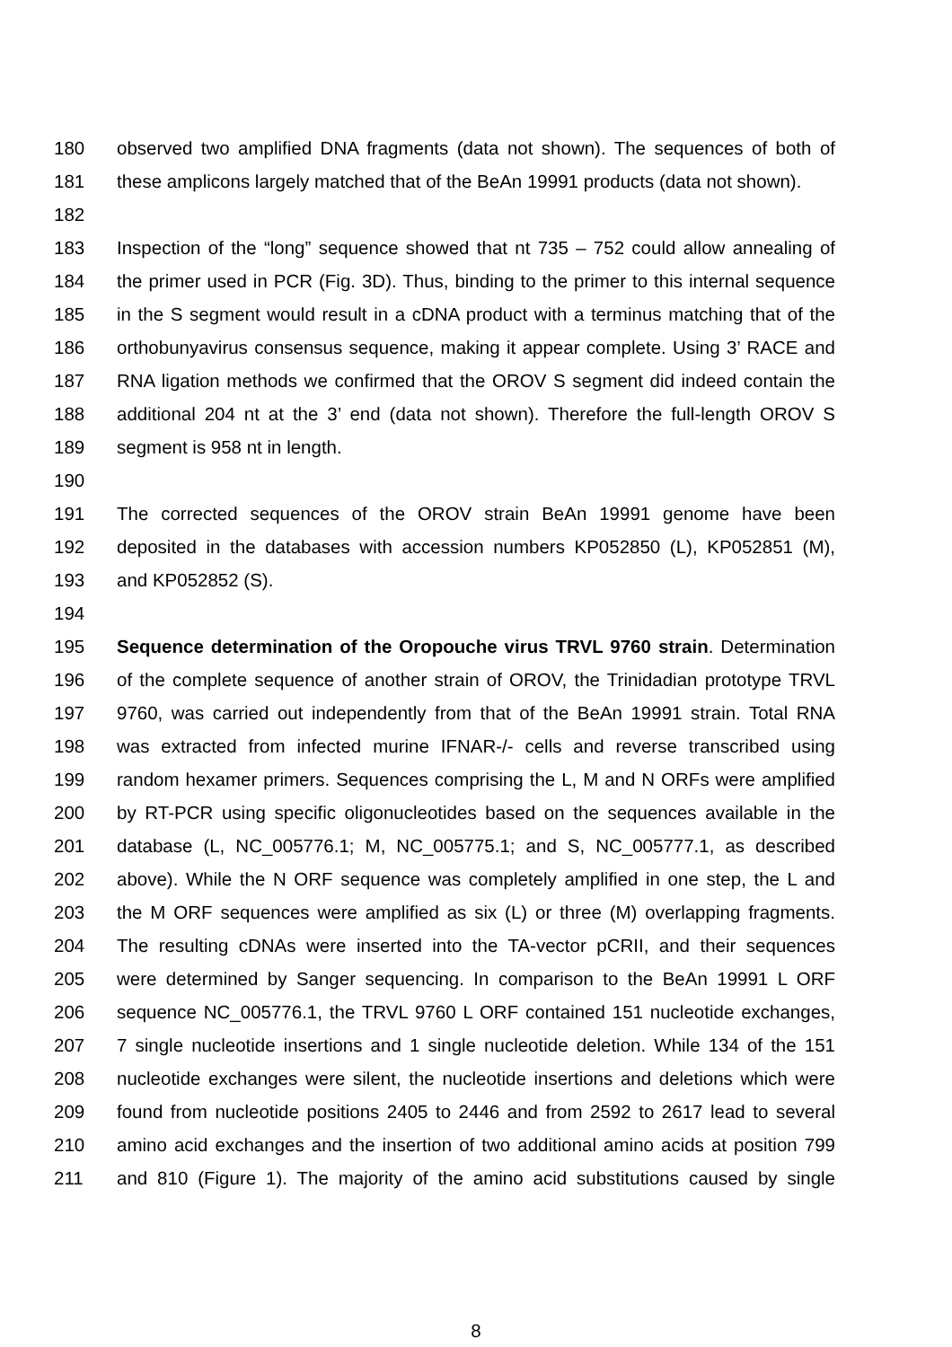180 observed two amplified DNA fragments (data not shown). The sequences of both of
181 these amplicons largely matched that of the BeAn 19991 products (data not shown).
182
183 Inspection of the “long” sequence showed that nt 735 – 752 could allow annealing of
184 the primer used in PCR (Fig. 3D). Thus, binding to the primer to this internal sequence
185 in the S segment would result in a cDNA product with a terminus matching that of the
186 orthobunyavirus consensus sequence, making it appear complete. Using 3’ RACE and
187 RNA ligation methods we confirmed that the OROV S segment did indeed contain the
188 additional 204 nt at the 3’ end (data not shown). Therefore the full-length OROV S
189 segment is 958 nt in length.
190
191 The corrected sequences of the OROV strain BeAn 19991 genome have been
192 deposited in the databases with accession numbers KP052850 (L), KP052851 (M),
193 and KP052852 (S).
194
195 Sequence determination of the Oropouche virus TRVL 9760 strain. Determination
196 of the complete sequence of another strain of OROV, the Trinidadian prototype TRVL
197 9760, was carried out independently from that of the BeAn 19991 strain. Total RNA
198 was extracted from infected murine IFNAR-/- cells and reverse transcribed using
199 random hexamer primers. Sequences comprising the L, M and N ORFs were amplified
200 by RT-PCR using specific oligonucleotides based on the sequences available in the
201 database (L, NC_005776.1; M, NC_005775.1; and S, NC_005777.1, as described
202 above). While the N ORF sequence was completely amplified in one step, the L and
203 the M ORF sequences were amplified as six (L) or three (M) overlapping fragments.
204 The resulting cDNAs were inserted into the TA-vector pCRII, and their sequences
205 were determined by Sanger sequencing. In comparison to the BeAn 19991 L ORF
206 sequence NC_005776.1, the TRVL 9760 L ORF contained 151 nucleotide exchanges,
207 7 single nucleotide insertions and 1 single nucleotide deletion. While 134 of the 151
208 nucleotide exchanges were silent, the nucleotide insertions and deletions which were
209 found from nucleotide positions 2405 to 2446 and from 2592 to 2617 lead to several
210 amino acid exchanges and the insertion of two additional amino acids at position 799
211 and 810 (Figure 1). The majority of the amino acid substitutions caused by single
8